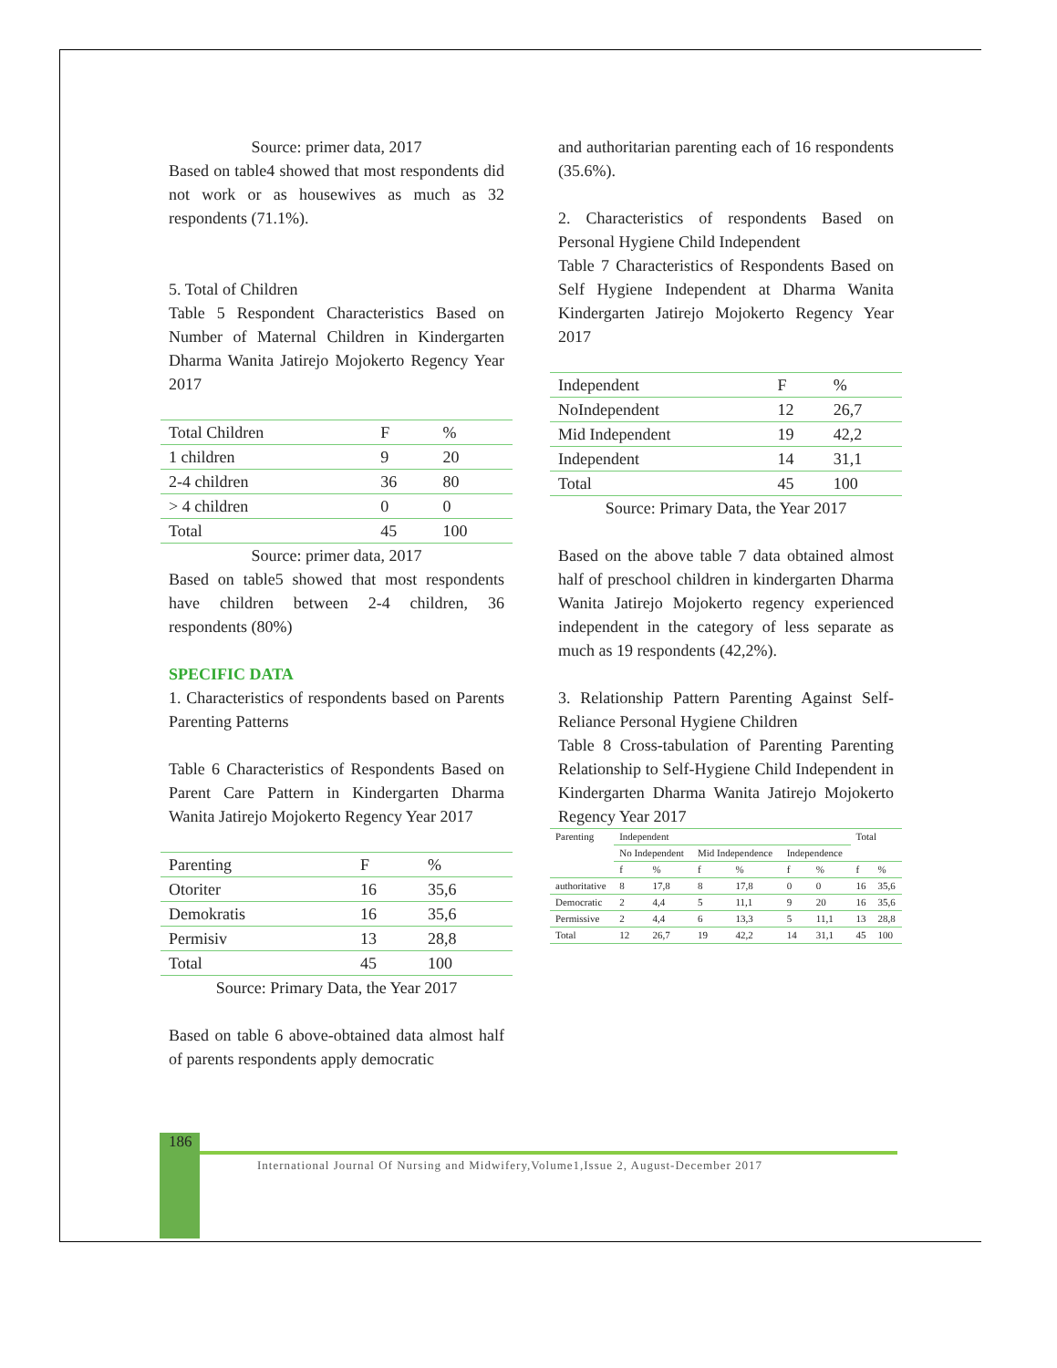Source: primer data, 2017
Based on table4 showed that most respondents did not work or as housewives as much as 32 respondents (71.1%).
5. Total of Children
Table 5 Respondent Characteristics Based on Number of Maternal Children in Kindergarten Dharma Wanita Jatirejo Mojokerto Regency Year 2017
| Total Children | F | % |
| --- | --- | --- |
| 1 children | 9 | 20 |
| 2-4 children | 36 | 80 |
| > 4 children | 0 | 0 |
| Total | 45 | 100 |
Source: primer data, 2017
Based on table5 showed that most respondents have children between 2-4 children, 36 respondents (80%)
SPECIFIC DATA
1. Characteristics of respondents based on Parents Parenting Patterns
Table 6 Characteristics of Respondents Based on Parent Care Pattern in Kindergarten Dharma Wanita Jatirejo Mojokerto Regency Year 2017
| Parenting | F | % |
| --- | --- | --- |
| Otoriter | 16 | 35,6 |
| Demokratis | 16 | 35,6 |
| Permisiv | 13 | 28,8 |
| Total | 45 | 100 |
Source: Primary Data, the Year 2017
Based on table 6 above-obtained data almost half of parents respondents apply democratic
and authoritarian parenting each of 16 respondents (35.6%).
2. Characteristics of respondents Based on Personal Hygiene Child Independent
Table 7 Characteristics of Respondents Based on Self Hygiene Independent at Dharma Wanita Kindergarten Jatirejo Mojokerto Regency Year 2017
| Independent | F | % |
| --- | --- | --- |
| NoIndependent | 12 | 26,7 |
| Mid Independent | 19 | 42,2 |
| Independent | 14 | 31,1 |
| Total | 45 | 100 |
Source: Primary Data, the Year 2017
Based on the above table 7 data obtained almost half of preschool children in kindergarten Dharma Wanita Jatirejo Mojokerto regency experienced independent in the category of less separate as much as 19 respondents (42,2%).
3. Relationship Pattern Parenting Against Self-Reliance Personal Hygiene Children
Table 8 Cross-tabulation of Parenting Parenting Relationship to Self-Hygiene Child Independent in Kindergarten Dharma Wanita Jatirejo Mojokerto Regency Year 2017
| Parenting | Independent | | | | | | Total | |
| --- | --- | --- | --- | --- | --- | --- | --- | --- |
| | No Independent | | Mid Independence | | Independence | | | |
| | f | % | f | % | f | % | f | % |
| authoritative | 8 | 17,8 | 8 | 17,8 | 0 | 0 | 16 | 35,6 |
| Democratic | 2 | 4,4 | 5 | 11,1 | 9 | 20 | 16 | 35,6 |
| Permissive | 2 | 4,4 | 6 | 13,3 | 5 | 11,1 | 13 | 28,8 |
| Total | 12 | 26,7 | 19 | 42,2 | 14 | 31,1 | 45 | 100 |
186
International Journal Of Nursing and Midwifery,Volume1,Issue 2, August-December 2017